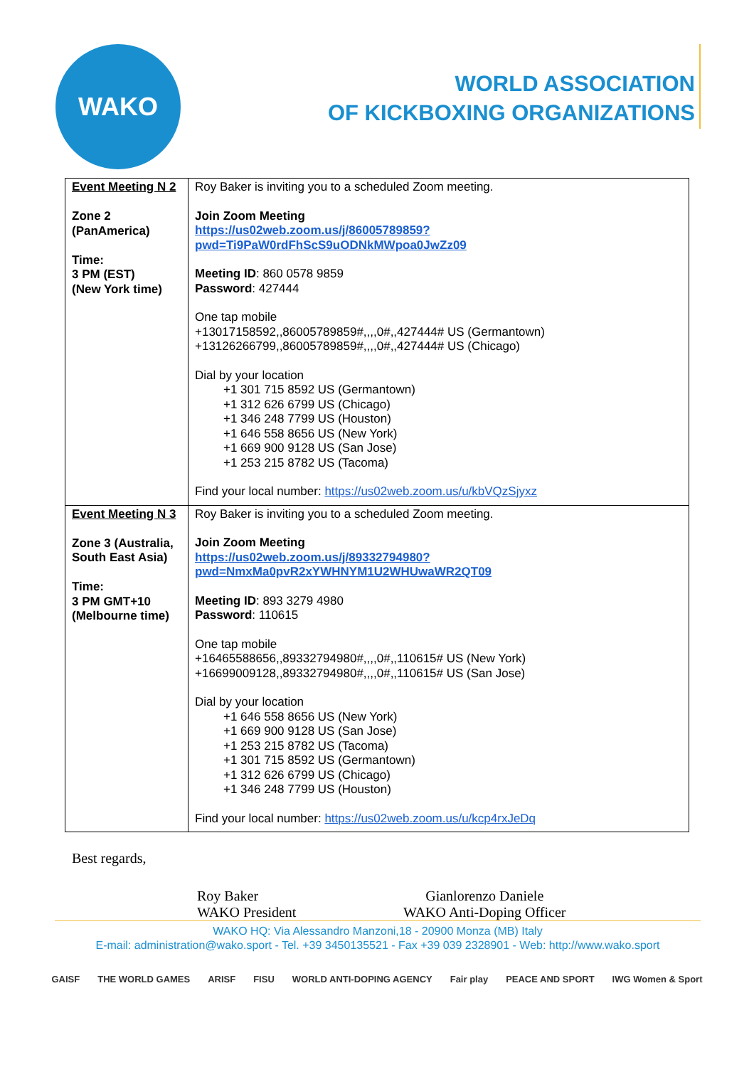WAKO
WORLD ASSOCIATION
OF KICKBOXING ORGANIZATIONS
| Event Meeting N 2 Zone 2 (PanAmerica) Time: 3 PM (EST) (New York time) | Roy Baker is inviting you to a scheduled Zoom meeting. Join Zoom Meeting https://us02web.zoom.us/j/86005789859?pwd=Ti9PaW0rdFhScS9uODNkMWpoa0JwZz09 Meeting ID : 860 0578 9859 Password : 427444 One tap mobile +13017158592,,86005789859#,,,,0#,,427444# US (Germantown) +13126266799,,86005789859#,,,,0#,,427444# US (Chicago) Dial by your location +1 301 715 8592 US (Germantown) +1 312 626 6799 US (Chicago) +1 346 248 7799 US (Houston) +1 646 558 8656 US (New York) +1 669 900 9128 US (San Jose) +1 253 215 8782 US (Tacoma) Find your local number: https://us02web.zoom.us/u/kbVQzSjyxz |
| Event Meeting N 3 Zone 3 (Australia, South East Asia) Time: 3 PM GMT+10 (Melbourne time) | Roy Baker is inviting you to a scheduled Zoom meeting. Join Zoom Meeting https://us02web.zoom.us/j/89332794980?pwd=NmxMa0pvR2xYWHNYM1U2WHUwaWR2QT09 Meeting ID : 893 3279 4980 Password : 110615 One tap mobile +16465588656,,89332794980#,,,,0#,,110615# US (New York) +16699009128,,89332794980#,,,,0#,,110615# US (San Jose) Dial by your location +1 646 558 8656 US (New York) +1 669 900 9128 US (San Jose) +1 253 215 8782 US (Tacoma) +1 301 715 8592 US (Germantown) +1 312 626 6799 US (Chicago) +1 346 248 7799 US (Houston) Find your local number: https://us02web.zoom.us/u/kcp4rxJeDq |
Best regards,
Roy Baker
WAKO President
Gianlorenzo Daniele
WAKO Anti-Doping Officer
WAKO HQ: Via Alessandro Manzoni,18 - 20900 Monza (MB) Italy
E-mail: administration@wako.sport - Tel. +39 3450135521 - Fax +39 039 2328901 - Web: http://www.wako.sport
GAISF THE WORLD GAMES ARISF FISU WORLD ANTI-DOPING AGENCY Fair play PEACE AND SPORT IWG Women & Sport